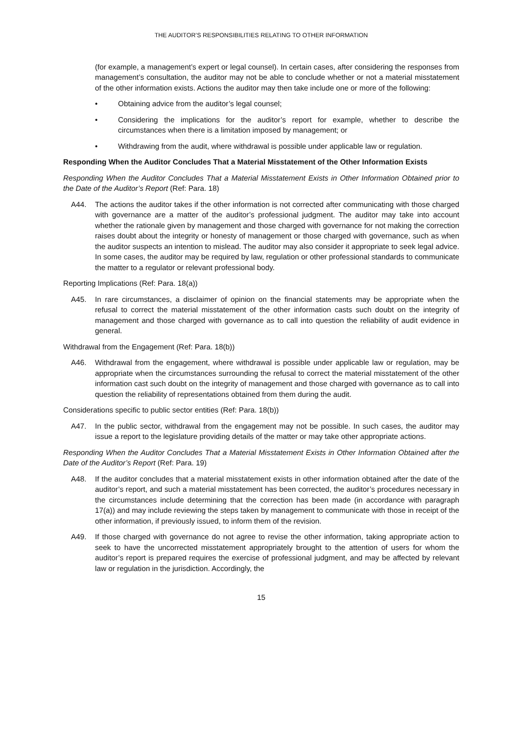THE AUDITOR’S RESPONSIBILITIES RELATING TO OTHER INFORMATION
(for example, a management’s expert or legal counsel). In certain cases, after considering the responses from management’s consultation, the auditor may not be able to conclude whether or not a material misstatement of the other information exists. Actions the auditor may then take include one or more of the following:
• Obtaining advice from the auditor’s legal counsel;
• Considering the implications for the auditor’s report for example, whether to describe the circumstances when there is a limitation imposed by management; or
• Withdrawing from the audit, where withdrawal is possible under applicable law or regulation.
Responding When the Auditor Concludes That a Material Misstatement of the Other Information Exists
Responding When the Auditor Concludes That a Material Misstatement Exists in Other Information Obtained prior to the Date of the Auditor’s Report (Ref: Para. 18)
A44. The actions the auditor takes if the other information is not corrected after communicating with those charged with governance are a matter of the auditor’s professional judgment. The auditor may take into account whether the rationale given by management and those charged with governance for not making the correction raises doubt about the integrity or honesty of management or those charged with governance, such as when the auditor suspects an intention to mislead. The auditor may also consider it appropriate to seek legal advice. In some cases, the auditor may be required by law, regulation or other professional standards to communicate the matter to a regulator or relevant professional body.
Reporting Implications (Ref: Para. 18(a))
A45. In rare circumstances, a disclaimer of opinion on the financial statements may be appropriate when the refusal to correct the material misstatement of the other information casts such doubt on the integrity of management and those charged with governance as to call into question the reliability of audit evidence in general.
Withdrawal from the Engagement (Ref: Para. 18(b))
A46. Withdrawal from the engagement, where withdrawal is possible under applicable law or regulation, may be appropriate when the circumstances surrounding the refusal to correct the material misstatement of the other information cast such doubt on the integrity of management and those charged with governance as to call into question the reliability of representations obtained from them during the audit.
Considerations specific to public sector entities (Ref: Para. 18(b))
A47. In the public sector, withdrawal from the engagement may not be possible. In such cases, the auditor may issue a report to the legislature providing details of the matter or may take other appropriate actions.
Responding When the Auditor Concludes That a Material Misstatement Exists in Other Information Obtained after the Date of the Auditor’s Report (Ref: Para. 19)
A48. If the auditor concludes that a material misstatement exists in other information obtained after the date of the auditor’s report, and such a material misstatement has been corrected, the auditor’s procedures necessary in the circumstances include determining that the correction has been made (in accordance with paragraph 17(a)) and may include reviewing the steps taken by management to communicate with those in receipt of the other information, if previously issued, to inform them of the revision.
A49. If those charged with governance do not agree to revise the other information, taking appropriate action to seek to have the uncorrected misstatement appropriately brought to the attention of users for whom the auditor’s report is prepared requires the exercise of professional judgment, and may be affected by relevant law or regulation in the jurisdiction. Accordingly, the
15